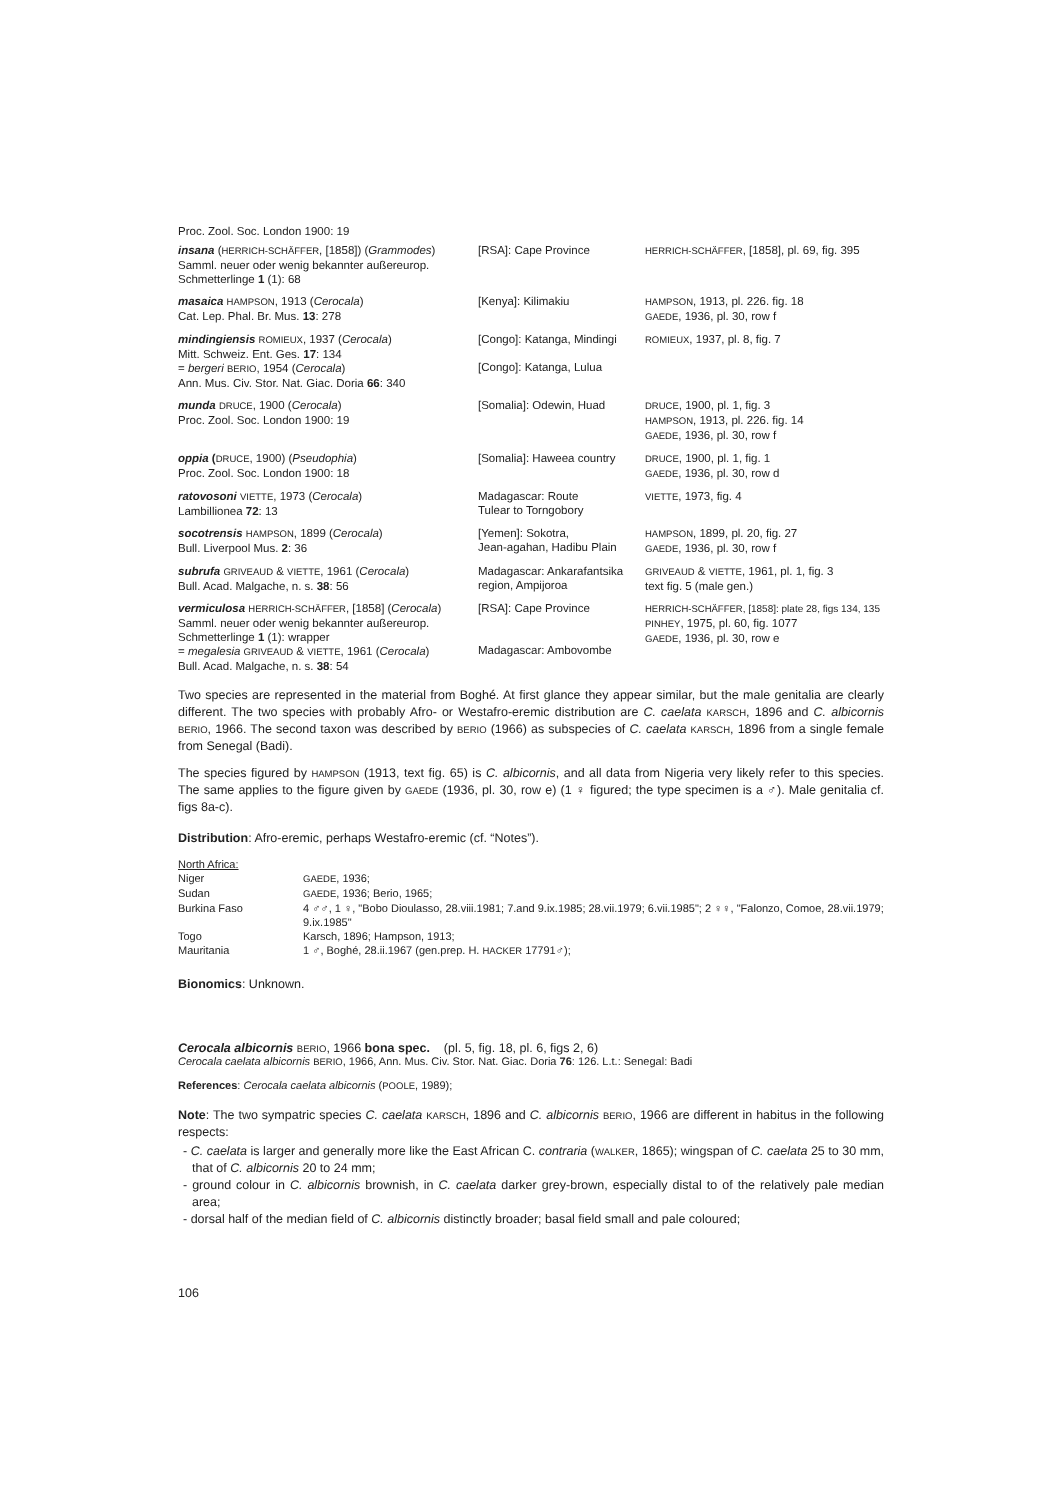Proc. Zool. Soc. London 1900: 19
| insana ( HERRICH-SCHÄFFER , [1858]) ( Grammodes ) Samml. neuer oder wenig bekannter außereurop. Schmetterlinge 1 (1): 68 | [RSA]: Cape Province | HERRICH-SCHÄFFER , [1858], pl. 69, fig. 395 |
| masaica HAMPSON , 1913 ( Cerocala ) Cat. Lep. Phal. Br. Mus. 13 : 278 | [Kenya]: Kilimakiu | HAMPSON , 1913, pl. 226. fig. 18 GAEDE , 1936, pl. 30, row f |
| mindingiensis ROMIEUX , 1937 ( Cerocala ) Mitt. Schweiz. Ent. Ges. 17 : 134 = bergeri BERIO , 1954 ( Cerocala ) Ann. Mus. Civ. Stor. Nat. Giac. Doria 66 : 340 | [Congo]: Katanga, Mindingi [Congo]: Katanga, Lulua | ROMIEUX , 1937, pl. 8, fig. 7 |
| munda DRUCE , 1900 ( Cerocala ) Proc. Zool. Soc. London 1900: 19 | [Somalia]: Odewin, Huad | DRUCE , 1900, pl. 1, fig. 3 HAMPSON , 1913, pl. 226. fig. 14 GAEDE , 1936, pl. 30, row f |
| oppia ( DRUCE , 1900) ( Pseudophia ) Proc. Zool. Soc. London 1900: 18 | [Somalia]: Haweea country | DRUCE , 1900, pl. 1, fig. 1 GAEDE , 1936, pl. 30, row d |
| ratovosoni VIETTE , 1973 ( Cerocala ) Lambillionea 72 : 13 | Madagascar: Route Tulear to Torngobory | VIETTE , 1973, fig. 4 |
| socotrensis HAMPSON , 1899 ( Cerocala ) Bull. Liverpool Mus. 2 : 36 | [Yemen]: Sokotra, Jean-agahan, Hadibu Plain | HAMPSON , 1899, pl. 20, fig. 27 GAEDE , 1936, pl. 30, row f |
| subrufa GRIVEAUD & VIETTE , 1961 ( Cerocala ) Bull. Acad. Malgache, n. s. 38 : 56 | Madagascar: Ankarafantsika region, Ampijoroa | GRIVEAUD & VIETTE , 1961, pl. 1, fig. 3 text fig. 5 (male gen.) |
| vermiculosa HERRICH-SCHÄFFER , [1858] ( Cerocala ) Samml. neuer oder wenig bekannter außereurop. Schmetterlinge 1 (1): wrapper = megalesia GRIVEAUD & VIETTE , 1961 ( Cerocala ) Bull. Acad. Malgache, n. s. 38 : 54 | [RSA]: Cape Province Madagascar: Ambovombe | HERRICH-SCHÄFFER , [1858]: plate 28, figs 134, 135 PINHEY , 1975, pl. 60, fig. 1077 GAEDE , 1936, pl. 30, row e |
Two species are represented in the material from Boghé. At first glance they appear similar, but the male genitalia are clearly different. The two species with probably Afro- or Westafro-eremic distribution are C. caelata KARSCH, 1896 and C. albicornis BERIO, 1966. The second taxon was described by BERIO (1966) as subspecies of C. caelata KARSCH, 1896 from a single female from Senegal (Badi).
The species figured by HAMPSON (1913, text fig. 65) is C. albicornis, and all data from Nigeria very likely refer to this species. The same applies to the figure given by GAEDE (1936, pl. 30, row e) (1 ♀ figured; the type specimen is a ♂). Male genitalia cf. figs 8a-c).
Distribution: Afro-eremic, perhaps Westafro-eremic (cf. “Notes”).
| North Africa: | |
| Niger | GAEDE , 1936; |
| Sudan | GAEDE , 1936; Berio, 1965; |
| Burkina Faso | 4 ♂♂, 1 ♀, "Bobo Dioulasso, 28.viii.1981; 7.and 9.ix.1985; 28.vii.1979; 6.vii.1985"; 2 ♀♀, "Falonzo, Comoe, 28.vii.1979; 9.ix.1985" |
| Togo | Karsch, 1896; Hampson, 1913; |
| Mauritania | 1 ♂, Boghé, 28.ii.1967 (gen.prep. H. HACKER 17791♂); |
Bionomics: Unknown.
Cerocala albicornis BERIO, 1966 bona spec. (pl. 5, fig. 18, pl. 6, figs 2, 6)
Cerocala caelata albicornis BERIO, 1966, Ann. Mus. Civ. Stor. Nat. Giac. Doria 76: 126. L.t.: Senegal: Badi
References: Cerocala caelata albicornis (POOLE, 1989);
Note: The two sympatric species C. caelata KARSCH, 1896 and C. albicornis BERIO, 1966 are different in habitus in the following respects:
- C. caelata is larger and generally more like the East African C. contraria (WALKER, 1865); wingspan of C. caelata 25 to 30 mm, that of C. albicornis 20 to 24 mm;
- ground colour in C. albicornis brownish, in C. caelata darker grey-brown, especially distal to of the relatively pale median area;
- dorsal half of the median field of C. albicornis distinctly broader; basal field small and pale coloured;
106